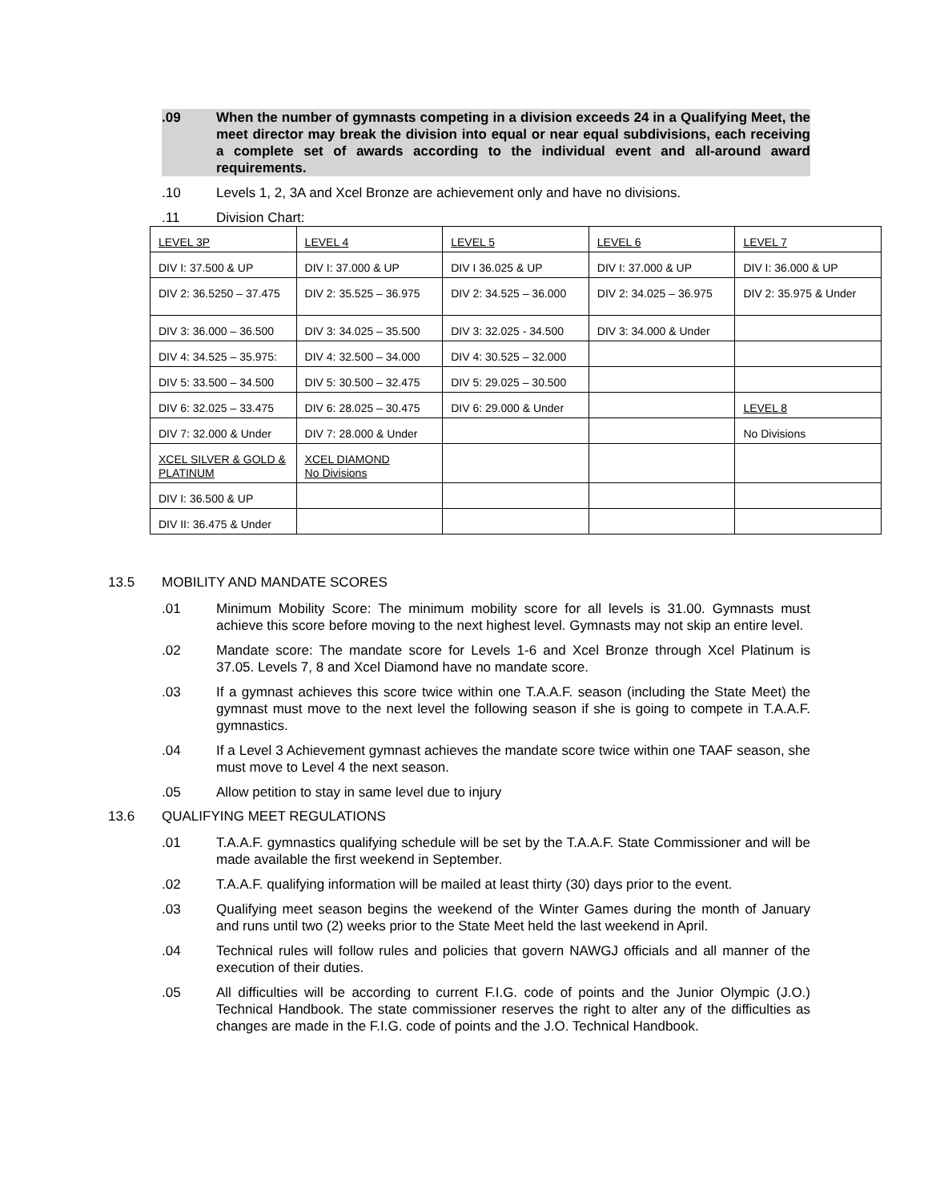.09 When the number of gymnasts competing in a division exceeds 24 in a Qualifying Meet, the meet director may break the division into equal or near equal subdivisions, each receiving a complete set of awards according to the individual event and all-around award requirements.
.10 Levels 1, 2, 3A and Xcel Bronze are achievement only and have no divisions.
.11 Division Chart:
| LEVEL 3P | LEVEL 4 | LEVEL 5 | LEVEL 6 | LEVEL 7 |
| DIV I: 37.500 & UP | DIV I: 37.000 & UP | DIV I 36.025 & UP | DIV I: 37.000 & UP | DIV I: 36.000 & UP |
| DIV 2: 36.5250 – 37.475 | DIV 2: 35.525 – 36.975 | DIV 2: 34.525 – 36.000 | DIV 2: 34.025 – 36.975 | DIV 2: 35.975 & Under |
| DIV 3: 36.000 – 36.500 | DIV 3: 34.025 – 35.500 | DIV 3: 32.025 - 34.500 | DIV 3: 34.000 & Under | |
| DIV 4: 34.525 – 35.975: | DIV 4: 32.500 – 34.000 | DIV 4: 30.525 – 32.000 | | |
| DIV 5: 33.500 – 34.500 | DIV 5: 30.500 – 32.475 | DIV 5: 29.025 – 30.500 | | |
| DIV 6: 32.025 – 33.475 | DIV 6: 28.025 – 30.475 | DIV 6: 29.000 & Under | | LEVEL 8 |
| DIV 7: 32.000 & Under | DIV 7: 28.000 & Under | | | No Divisions |
| XCEL SILVER & GOLD & PLATINUM | XCEL DIAMOND No Divisions | | | |
| DIV I: 36.500 & UP | | | | |
| DIV II: 36.475 & Under | | | | |
13.5 MOBILITY AND MANDATE SCORES
.01 Minimum Mobility Score: The minimum mobility score for all levels is 31.00. Gymnasts must achieve this score before moving to the next highest level. Gymnasts may not skip an entire level.
.02 Mandate score: The mandate score for Levels 1-6 and Xcel Bronze through Xcel Platinum is 37.05. Levels 7, 8 and Xcel Diamond have no mandate score.
.03 If a gymnast achieves this score twice within one T.A.A.F. season (including the State Meet) the gymnast must move to the next level the following season if she is going to compete in T.A.A.F. gymnastics.
.04 If a Level 3 Achievement gymnast achieves the mandate score twice within one TAAF season, she must move to Level 4 the next season.
.05 Allow petition to stay in same level due to injury
13.6 QUALIFYING MEET REGULATIONS
.01 T.A.A.F. gymnastics qualifying schedule will be set by the T.A.A.F. State Commissioner and will be made available the first weekend in September.
.02 T.A.A.F. qualifying information will be mailed at least thirty (30) days prior to the event.
.03 Qualifying meet season begins the weekend of the Winter Games during the month of January and runs until two (2) weeks prior to the State Meet held the last weekend in April.
.04 Technical rules will follow rules and policies that govern NAWGJ officials and all manner of the execution of their duties.
.05 All difficulties will be according to current F.I.G. code of points and the Junior Olympic (J.O.) Technical Handbook. The state commissioner reserves the right to alter any of the difficulties as changes are made in the F.I.G. code of points and the J.O. Technical Handbook.